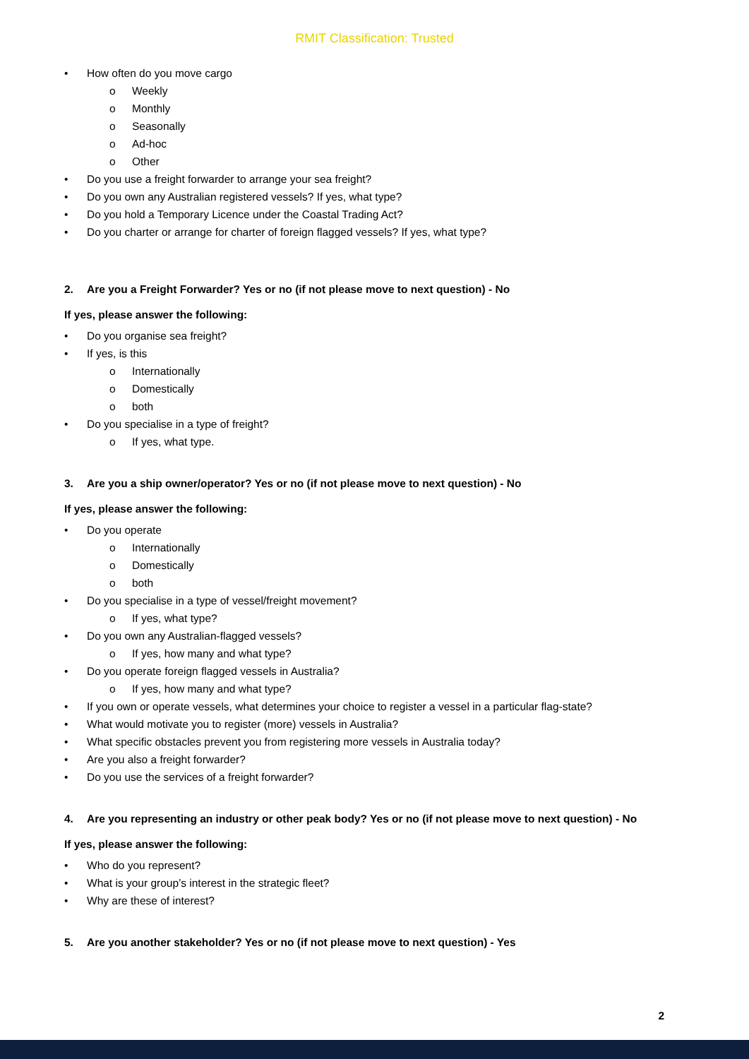RMIT Classification: Trusted
• How often do you move cargo
o Weekly
o Monthly
o Seasonally
o Ad-hoc
o Other
• Do you use a freight forwarder to arrange your sea freight?
• Do you own any Australian registered vessels? If yes, what type?
• Do you hold a Temporary Licence under the Coastal Trading Act?
• Do you charter or arrange for charter of foreign flagged vessels? If yes, what type?
2. Are you a Freight Forwarder? Yes or no (if not please move to next question) - No
If yes, please answer the following:
• Do you organise sea freight?
• If yes, is this
o Internationally
o Domestically
o both
• Do you specialise in a type of freight?
o If yes, what type.
3. Are you a ship owner/operator? Yes or no (if not please move to next question) - No
If yes, please answer the following:
• Do you operate
o Internationally
o Domestically
o both
• Do you specialise in a type of vessel/freight movement?
o If yes, what type?
• Do you own any Australian-flagged vessels?
o If yes, how many and what type?
• Do you operate foreign flagged vessels in Australia?
o If yes, how many and what type?
• If you own or operate vessels, what determines your choice to register a vessel in a particular flag-state?
• What would motivate you to register (more) vessels in Australia?
• What specific obstacles prevent you from registering more vessels in Australia today?
• Are you also a freight forwarder?
• Do you use the services of a freight forwarder?
4. Are you representing an industry or other peak body? Yes or no (if not please move to next question) - No
If yes, please answer the following:
• Who do you represent?
• What is your group’s interest in the strategic fleet?
• Why are these of interest?
5. Are you another stakeholder? Yes or no (if not please move to next question) - Yes
2